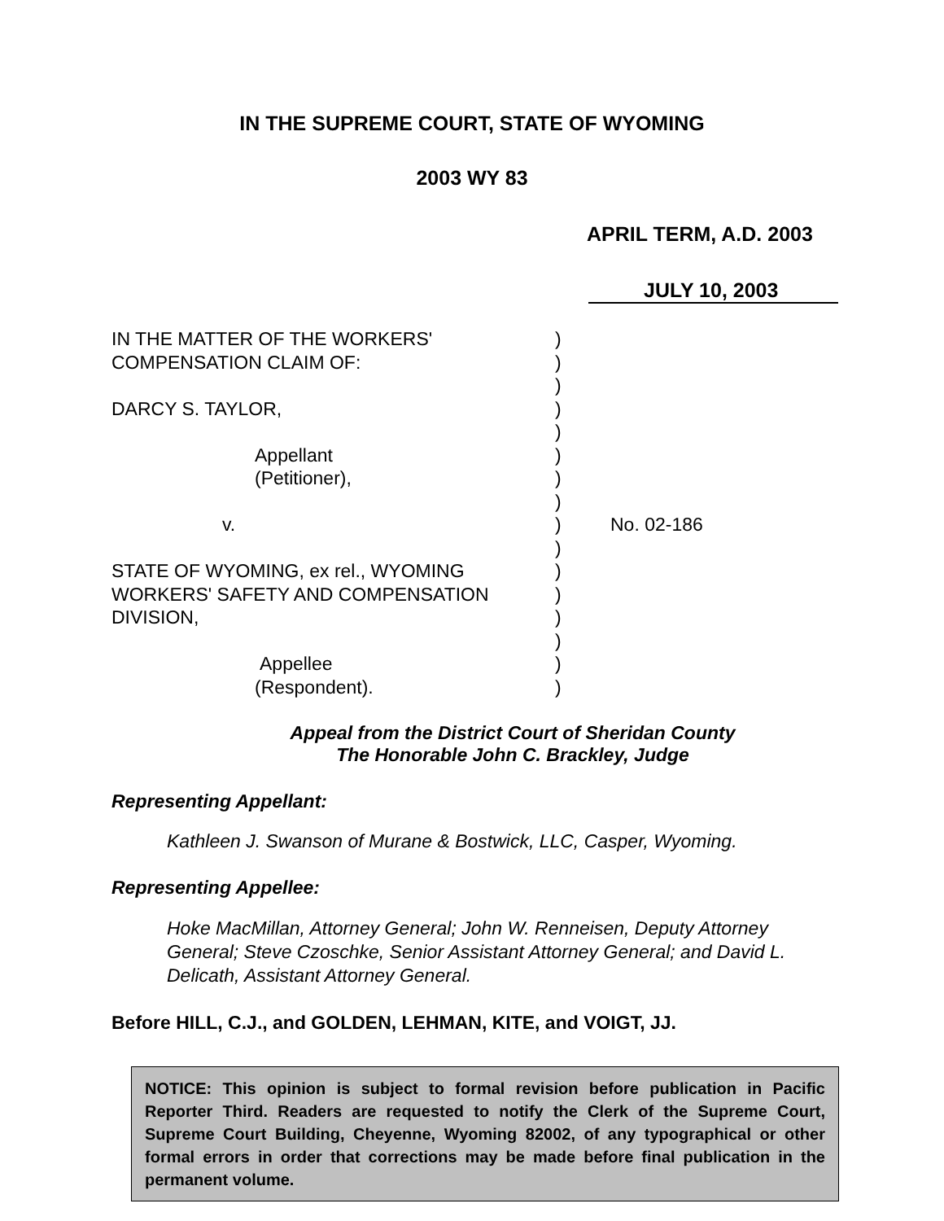IN THE SUPREME COURT, STATE OF WYOMING
2003 WY 83
APRIL TERM, A.D. 2003
JULY 10, 2003
| IN THE MATTER OF THE WORKERS' | ) | |
| COMPENSATION CLAIM OF: | ) | |
| | ) | |
| DARCY S. TAYLOR, | ) | |
| | ) | |
| Appellant | ) | |
| (Petitioner), | ) | |
| | ) | |
| v. | ) | No. 02-186 |
| | ) | |
| STATE OF WYOMING, ex rel., WYOMING | ) | |
| WORKERS' SAFETY AND COMPENSATION | ) | |
| DIVISION, | ) | |
| | ) | |
| Appellee | ) | |
| (Respondent). | ) | |
Appeal from the District Court of Sheridan County
The Honorable John C. Brackley, Judge
Representing Appellant:
Kathleen J. Swanson of Murane & Bostwick, LLC, Casper, Wyoming.
Representing Appellee:
Hoke MacMillan, Attorney General; John W. Renneisen, Deputy Attorney General; Steve Czoschke, Senior Assistant Attorney General; and David L. Delicath, Assistant Attorney General.
Before HILL, C.J., and GOLDEN, LEHMAN, KITE, and VOIGT, JJ.
NOTICE: This opinion is subject to formal revision before publication in Pacific Reporter Third. Readers are requested to notify the Clerk of the Supreme Court, Supreme Court Building, Cheyenne, Wyoming 82002, of any typographical or other formal errors in order that corrections may be made before final publication in the permanent volume.